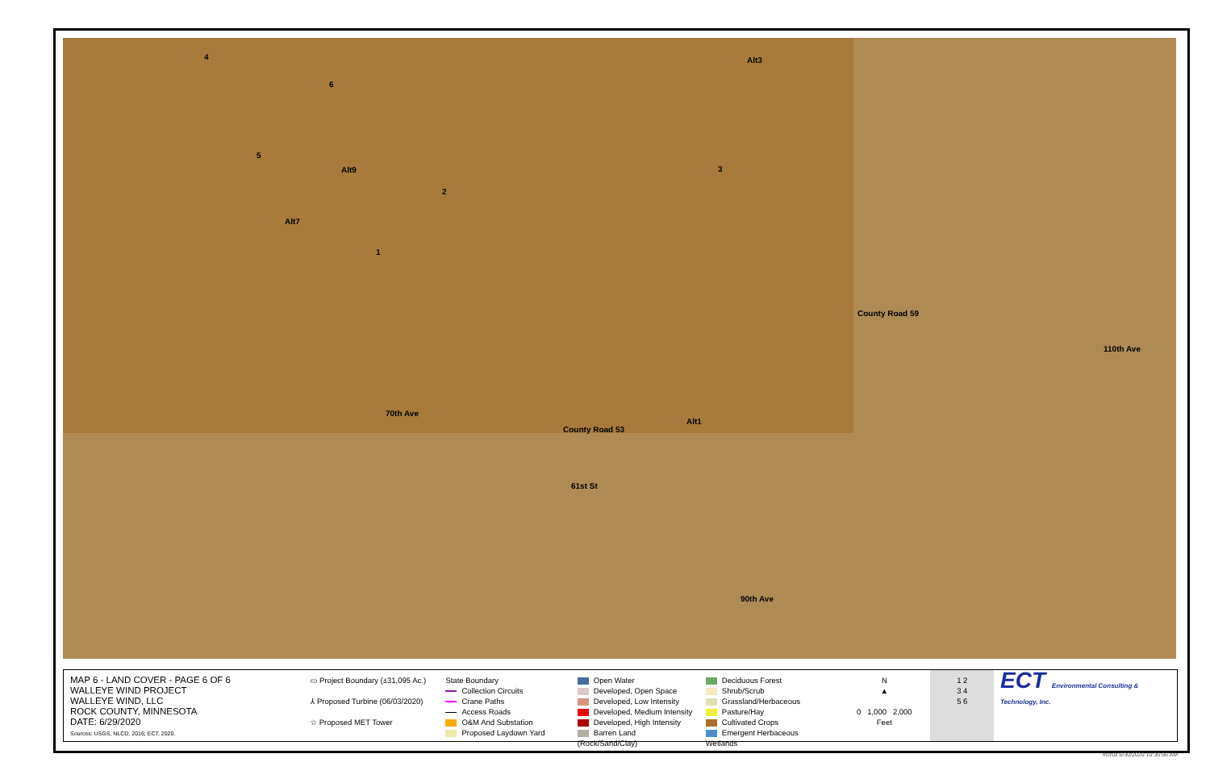4
6
5
Alt9
2
Alt7
1
Alt3
3
Alt1
County Road 59
70th Ave
County Road 53
61st St
90th Ave
110th Ave
MAP 6 - LAND COVER - PAGE 6 OF 6
WALLEYE WIND PROJECT
WALLEYE WIND, LLC
ROCK COUNTY, MINNESOTA
DATE: 6/29/2020
Sources: USGS, NLCD, 2016; ECT, 2020.
▭ Project Boundary (±31,095 Ac.)
⅄ Proposed Turbine (06/03/2020)
☆ Proposed MET Tower
State Boundary
Collection Circuits
Crane Paths
Access Roads
O&M And Substation
Proposed Laydown Yard
Open Water
Developed, Open Space
Developed, Low Intensity
Developed, Medium Intensity
Developed, High Intensity
Barren Land (Rock/Sand/Clay)
Deciduous Forest
Shrub/Scrub
Grassland/Herbaceous
Pasture/Hay
Cultivated Crops
Emergent Herbaceous Wetlands
N
▲
0 1,000 2,000
Feet
1 2
3 4
5 6
ECT Environmental Consulting & Technology, Inc.
mcruz 6/30/2020 10:36:56 AM